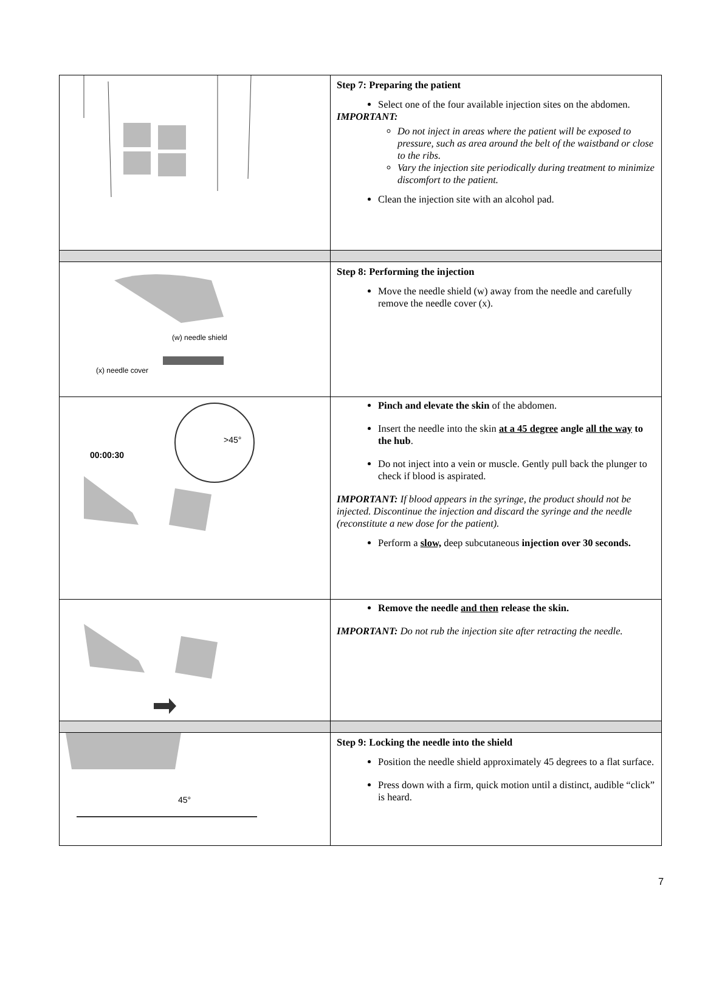| | Step 7: Preparing the patient Select one of the four available injection sites on the abdomen. IMPORTANT: Do not inject in areas where the patient will be exposed to pressure, such as area around the belt of the waistband or close to the ribs. Vary the injection site periodically during treatment to minimize discomfort to the patient. Clean the injection site with an alcohol pad. |
| (w) needle shield (x) needle cover | Step 8: Performing the injection Move the needle shield (w) away from the needle and carefully remove the needle cover (x). |
| >45° 00:00:30 | Pinch and elevate the skin of the abdomen. Insert the needle into the skin at a 45 degree angle all the way to the hub . Do not inject into a vein or muscle. Gently pull back the plunger to check if blood is aspirated. IMPORTANT: If blood appears in the syringe, the product should not be injected. Discontinue the injection and discard the syringe and the needle (reconstitute a new dose for the patient). Perform a slow, deep subcutaneous injection over 30 seconds. |
| | Remove the needle and then release the skin. IMPORTANT: Do not rub the injection site after retracting the needle. |
| 45° | Step 9: Locking the needle into the shield Position the needle shield approximately 45 degrees to a flat surface. Press down with a firm, quick motion until a distinct, audible “click” is heard. |
7